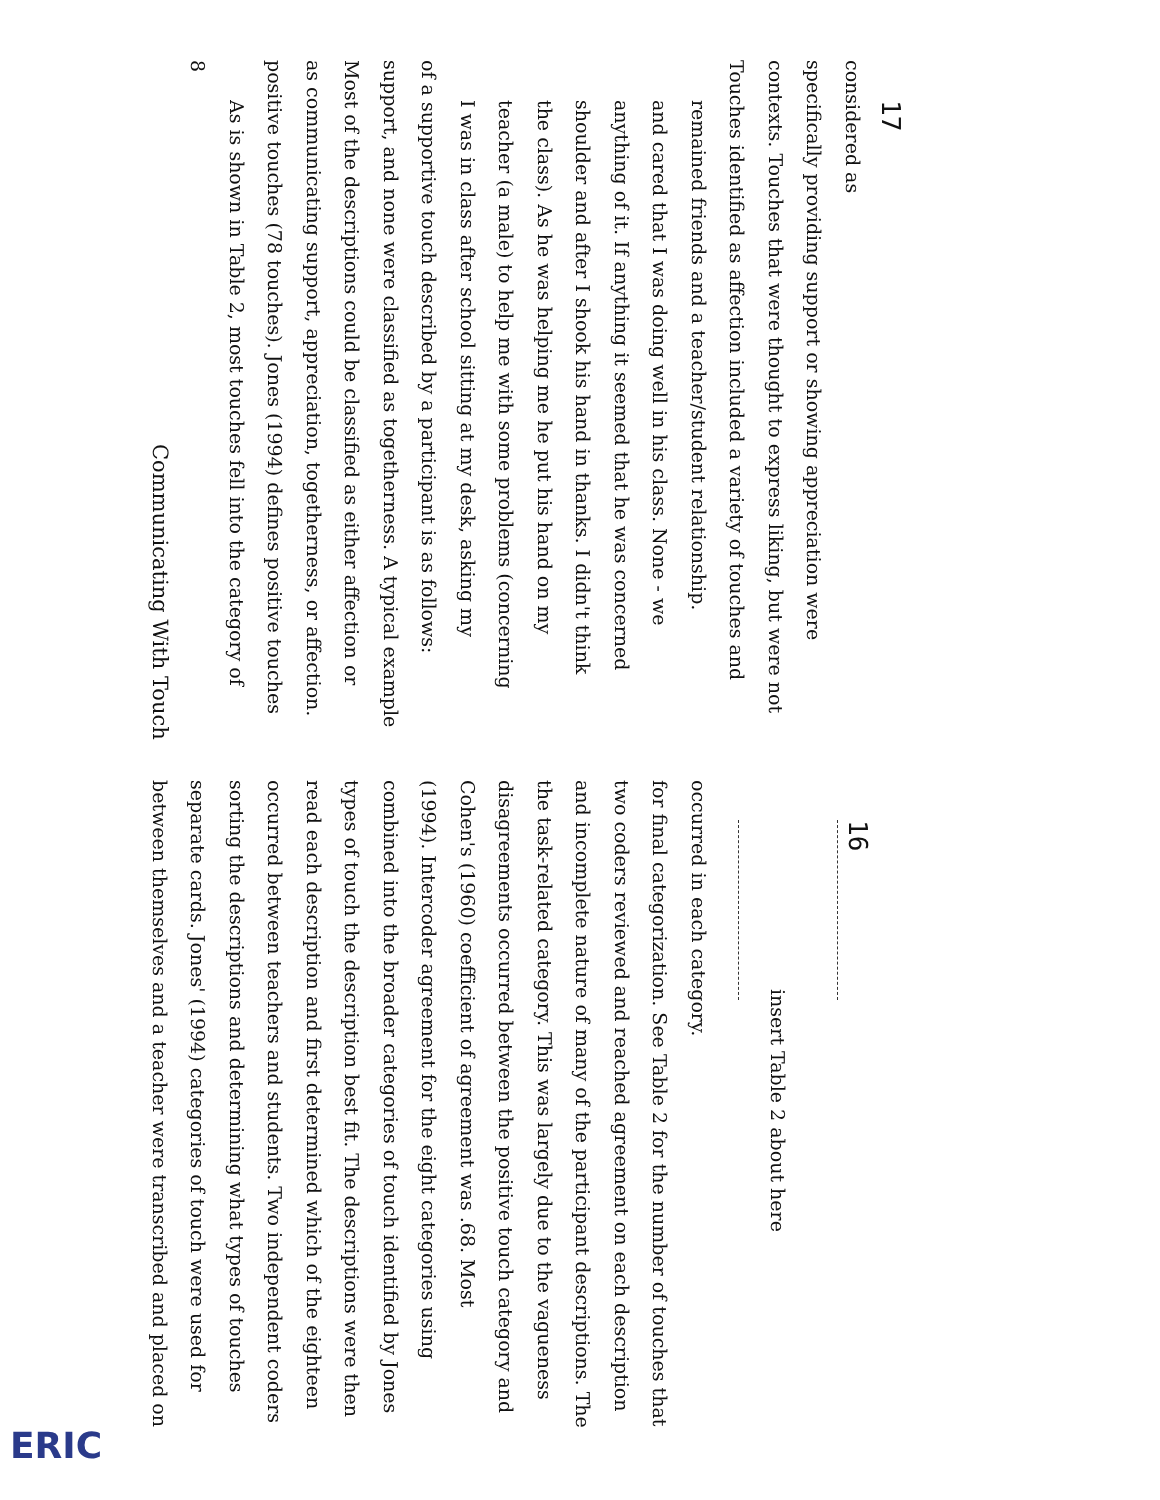Communicating With Touch
8
As is shown in Table 2, most touches fell into the category of positive touches (78 touches). Jones (1994) defines positive touches as communicating support, appreciation, togetherness, or affection. Most of the descriptions could be classified as either affection or support, and none were classified as togetherness. A typical example of a supportive touch described by a participant is as follows:
I was in class after school sitting at my desk, asking my teacher (a male) to help me with some problems (concerning the class). As he was helping me he put his hand on my shoulder and after I shook his hand in thanks. I didn't think anything of it. If anything it seemed that he was concerned and cared that I was doing well in his class. None - we remained friends and a teacher/student relationship.
Touches identified as affection included a variety of touches and contexts. Touches that were thought to express liking, but were not specifically providing support or showing appreciation were considered as
17
between themselves and a teacher were transcribed and placed on separate cards. Jones' (1994) categories of touch were used for sorting the descriptions and determining what types of touches occurred between teachers and students. Two independent coders read each description and first determined which of the eighteen types of touch the description best fit. The descriptions were then combined into the broader categories of touch identified by Jones (1994). Intercoder agreement for the eight categories using Cohen's (1960) coefficient of agreement was .68. Most disagreements occurred between the positive touch category and the task-related category. This was largely due to the vagueness and incomplete nature of many of the participant descriptions. The two coders reviewed and reached agreement on each description for final categorization. See Table 2 for the number of touches that occurred in each category.
insert Table 2 about here
16
ERIC